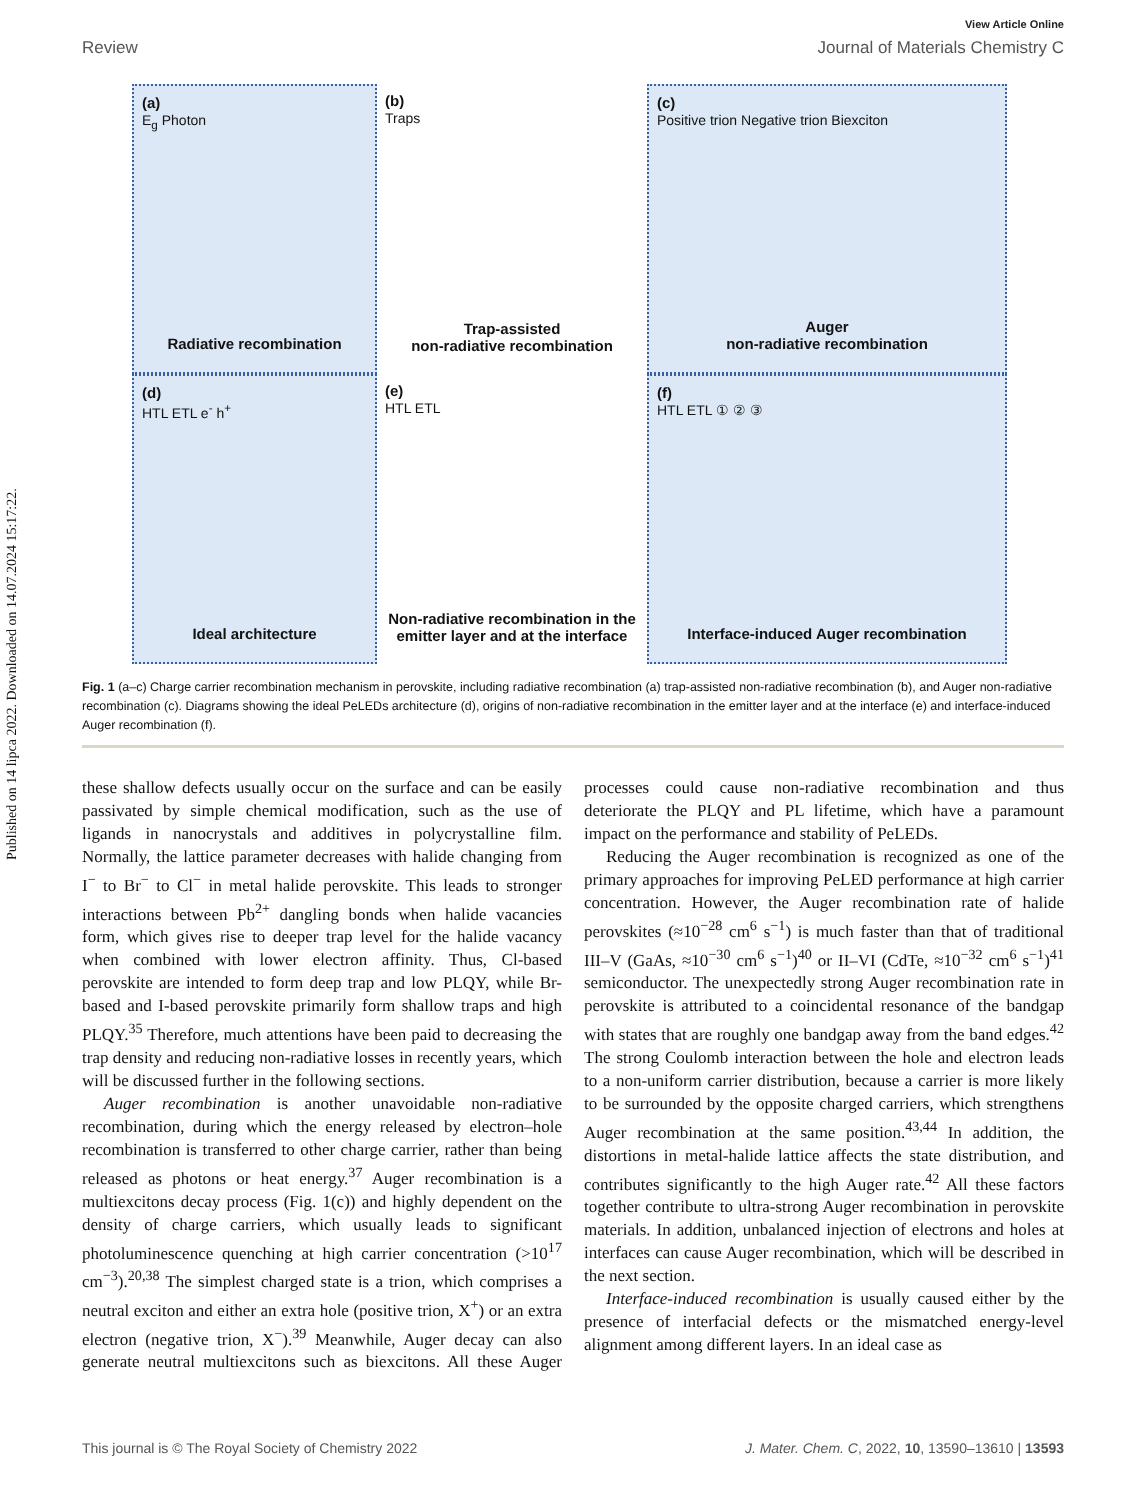Published on 14 lipca 2022. Downloaded on 14.07.2024 15:17:22.
View Article Online
Review Journal of Materials Chemistry C
(a)
E<sub>g</sub> Photon
Radiative recombination
(b)
Traps
Trap-assisted
non-radiative recombination
(c)
Positive trion Negative trion Biexciton
Auger
non-radiative recombination
(d)
HTL ETL e<sup>-</sup> h<sup>+</sup>
Ideal architecture
(e)
HTL ETL
Non-radiative recombination in the emitter layer and at the interface
(f)
HTL ETL ① ② ③
Interface-induced Auger recombination
Fig. 1 (a–c) Charge carrier recombination mechanism in perovskite, including radiative recombination (a) trap-assisted non-radiative recombination (b), and Auger non-radiative recombination (c). Diagrams showing the ideal PeLEDs architecture (d), origins of non-radiative recombination in the emitter layer and at the interface (e) and interface-induced Auger recombination (f).
these shallow defects usually occur on the surface and can be easily passivated by simple chemical modification, such as the use of ligands in nanocrystals and additives in polycrystalline film. Normally, the lattice parameter decreases with halide changing from I<sup>−</sup> to Br<sup>−</sup> to Cl<sup>−</sup> in metal halide perovskite. This leads to stronger interactions between Pb<sup>2+</sup> dangling bonds when halide vacancies form, which gives rise to deeper trap level for the halide vacancy when combined with lower electron affinity. Thus, Cl-based perovskite are intended to form deep trap and low PLQY, while Br-based and I-based perovskite primarily form shallow traps and high PLQY.<sup>35</sup> Therefore, much attentions have been paid to decreasing the trap density and reducing non-radiative losses in recently years, which will be discussed further in the following sections.
Auger recombination is another unavoidable non-radiative recombination, during which the energy released by electron–hole recombination is transferred to other charge carrier, rather than being released as photons or heat energy.<sup>37</sup> Auger recombination is a multiexcitons decay process (Fig. 1(c)) and highly dependent on the density of charge carriers, which usually leads to significant photoluminescence quenching at high carrier concentration (>10<sup>17</sup> cm<sup>−3</sup>).<sup>20,38</sup> The simplest charged state is a trion, which comprises a neutral exciton and either an extra hole (positive trion, X<sup>+</sup>) or an extra electron (negative trion, X<sup>−</sup>).<sup>39</sup> Meanwhile, Auger decay can also generate neutral multiexcitons such as biexcitons. All these Auger processes could cause non-radiative recombination and thus deteriorate the PLQY and PL lifetime, which have a paramount impact on the performance and stability of PeLEDs.
Reducing the Auger recombination is recognized as one of the primary approaches for improving PeLED performance at high carrier concentration. However, the Auger recombination rate of halide perovskites (≈10<sup>−28</sup> cm<sup>6</sup> s<sup>−1</sup>) is much faster than that of traditional III–V (GaAs, ≈10<sup>−30</sup> cm<sup>6</sup> s<sup>−1</sup>)<sup>40</sup> or II–VI (CdTe, ≈10<sup>−32</sup> cm<sup>6</sup> s<sup>−1</sup>)<sup>41</sup> semiconductor. The unexpectedly strong Auger recombination rate in perovskite is attributed to a coincidental resonance of the bandgap with states that are roughly one bandgap away from the band edges.<sup>42</sup> The strong Coulomb interaction between the hole and electron leads to a non-uniform carrier distribution, because a carrier is more likely to be surrounded by the opposite charged carriers, which strengthens Auger recombination at the same position.<sup>43,44</sup> In addition, the distortions in metal-halide lattice affects the state distribution, and contributes significantly to the high Auger rate.<sup>42</sup> All these factors together contribute to ultra-strong Auger recombination in perovskite materials. In addition, unbalanced injection of electrons and holes at interfaces can cause Auger recombination, which will be described in the next section.
Interface-induced recombination is usually caused either by the presence of interfacial defects or the mismatched energy-level alignment among different layers. In an ideal case as
This journal is © The Royal Society of Chemistry 2022 J. Mater. Chem. C, 2022, 10, 13590–13610 | 13593